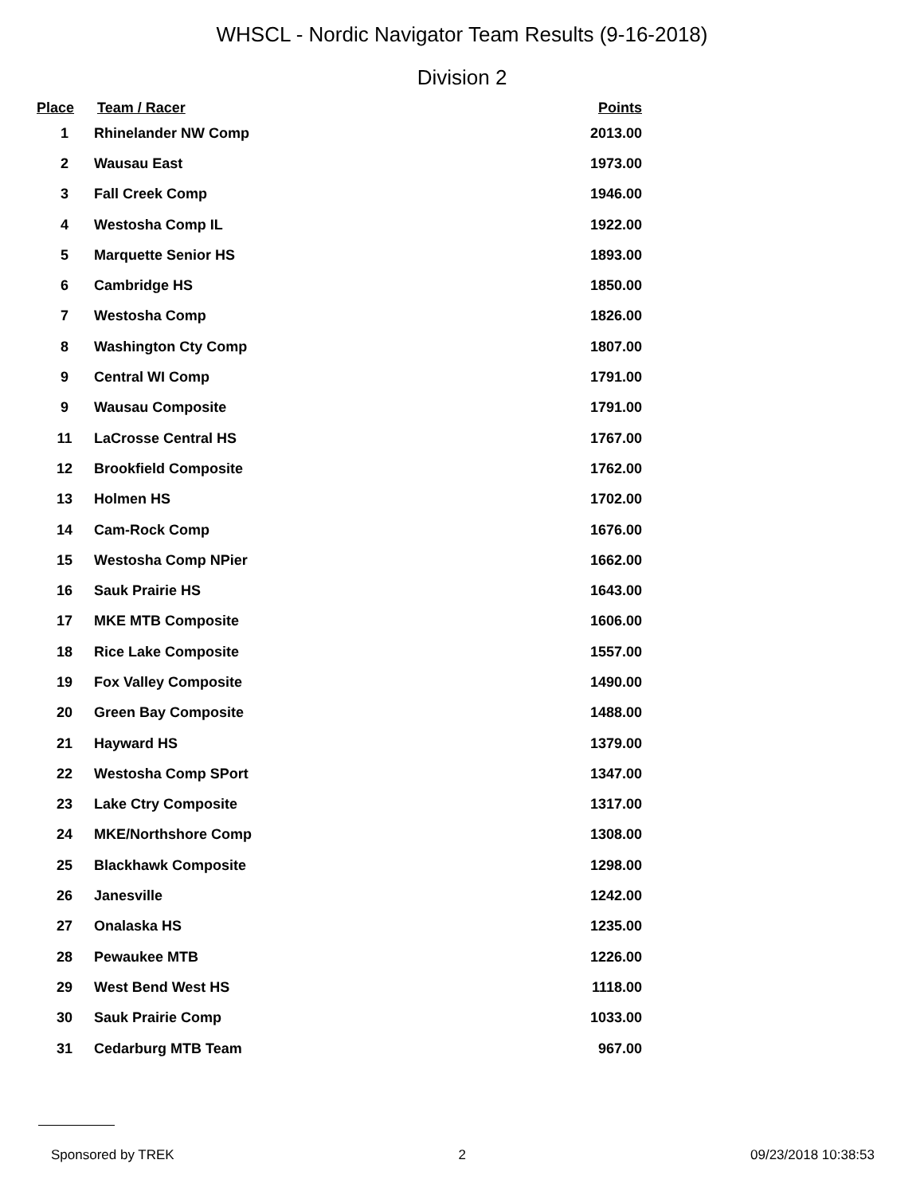WHSCL - Nordic Navigator Team Results (9-16-2018)
Division 2
| Place | Team / Racer | Points |
| --- | --- | --- |
| 1 | Rhinelander NW Comp | 2013.00 |
| 2 | Wausau East | 1973.00 |
| 3 | Fall Creek Comp | 1946.00 |
| 4 | Westosha Comp IL | 1922.00 |
| 5 | Marquette Senior HS | 1893.00 |
| 6 | Cambridge HS | 1850.00 |
| 7 | Westosha Comp | 1826.00 |
| 8 | Washington Cty Comp | 1807.00 |
| 9 | Central WI Comp | 1791.00 |
| 9 | Wausau Composite | 1791.00 |
| 11 | LaCrosse Central HS | 1767.00 |
| 12 | Brookfield Composite | 1762.00 |
| 13 | Holmen HS | 1702.00 |
| 14 | Cam-Rock Comp | 1676.00 |
| 15 | Westosha Comp NPier | 1662.00 |
| 16 | Sauk Prairie HS | 1643.00 |
| 17 | MKE MTB Composite | 1606.00 |
| 18 | Rice Lake Composite | 1557.00 |
| 19 | Fox Valley Composite | 1490.00 |
| 20 | Green Bay Composite | 1488.00 |
| 21 | Hayward HS | 1379.00 |
| 22 | Westosha Comp SPort | 1347.00 |
| 23 | Lake Ctry Composite | 1317.00 |
| 24 | MKE/Northshore Comp | 1308.00 |
| 25 | Blackhawk Composite | 1298.00 |
| 26 | Janesville | 1242.00 |
| 27 | Onalaska HS | 1235.00 |
| 28 | Pewaukee MTB | 1226.00 |
| 29 | West Bend West HS | 1118.00 |
| 30 | Sauk Prairie Comp | 1033.00 |
| 31 | Cedarburg MTB Team | 967.00 |
Sponsored by TREK 2 09/23/2018 10:38:53